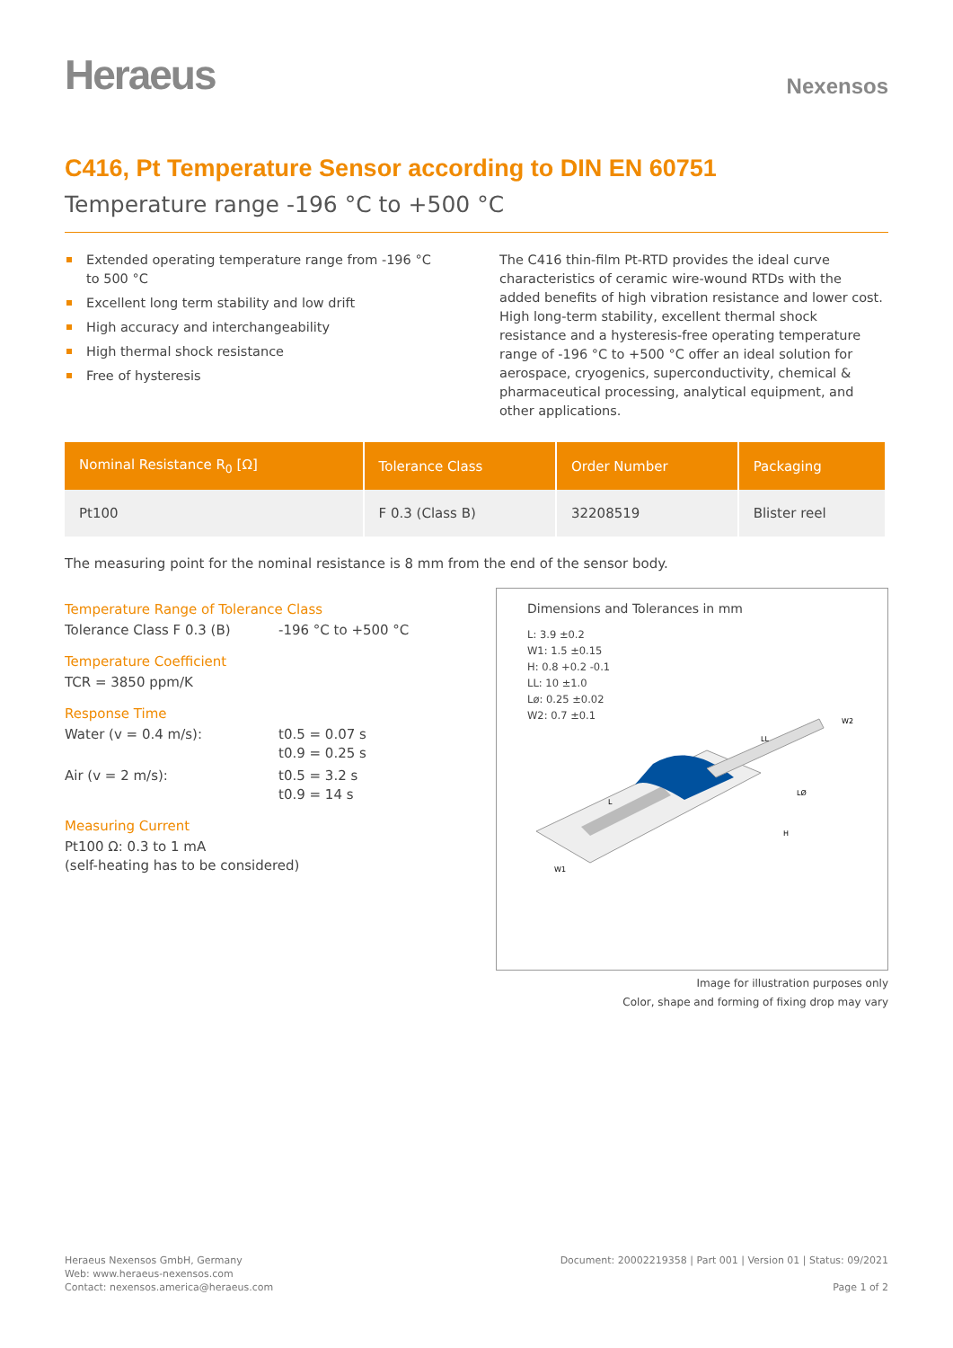Heraeus
Nexensos
C416, Pt Temperature Sensor according to DIN EN 60751
Temperature range -196 °C to +500 °C
Extended operating temperature range from -196 °C to 500 °C
Excellent long term stability and low drift
High accuracy and interchangeability
High thermal shock resistance
Free of hysteresis
The C416 thin-film Pt-RTD provides the ideal curve characteristics of ceramic wire-wound RTDs with the added benefits of high vibration resistance and lower cost. High long-term stability, excellent thermal shock resistance and a hysteresis-free operating temperature range of -196 °C to +500 °C offer an ideal solution for aerospace, cryogenics, superconductivity, chemical & pharmaceutical processing, analytical equipment, and other applications.
| Nominal Resistance R<sub>0</sub> [Ω] | Tolerance Class | Order Number | Packaging |
| --- | --- | --- | --- |
| Pt100 | F 0.3 (Class B) | 32208519 | Blister reel |
The measuring point for the nominal resistance is 8 mm from the end of the sensor body.
Temperature Range of Tolerance Class
Tolerance Class F 0.3 (B) -196 °C to +500 °C
Temperature Coefficient
TCR = 3850 ppm/K
Response Time
Water (v = 0.4 m/s): t0.5 = 0.07 s
t0.9 = 0.25 s
Air (v = 2 m/s): t0.5 = 3.2 s
t0.9 = 14 s
Measuring Current
Pt100 Ω: 0.3 to 1 mA
(self-heating has to be considered)
Dimensions and Tolerances in mm
L: 3.9 ±0.2
W1: 1.5 ±0.15
H: 0.8 +0.2 -0.1
LL: 10 ±1.0
Lø: 0.25 ±0.02
W2: 0.7 ±0.1
LL
L
LØ
H
W2
W1
Image for illustration purposes only
Color, shape and forming of fixing drop may vary
Heraeus Nexensos GmbH, Germany
Web: www.heraeus-nexensos.com
Contact: nexensos.america@heraeus.com
Document: 20002219358 | Part 001 | Version 01 | Status: 09/2021
Page 1 of 2